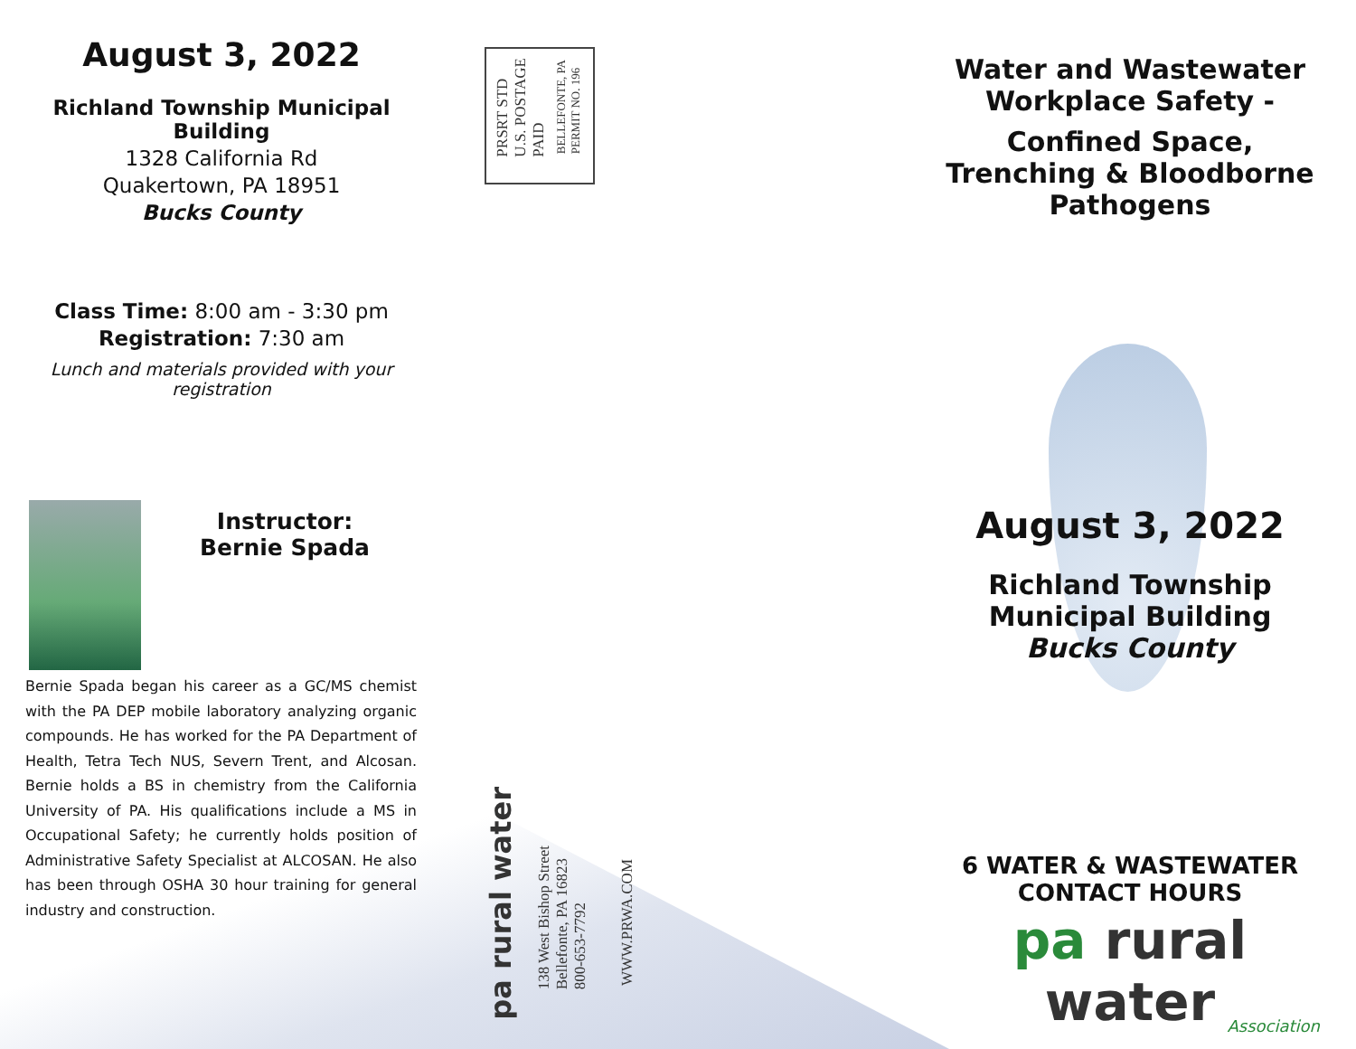August 3, 2022
Richland Township Municipal Building
1328 California Rd
Quakertown, PA 18951
Bucks County
Class Time: 8:00 am - 3:30 pm
Registration: 7:30 am
Lunch and materials provided with your registration
Instructor:
Bernie Spada
Bernie Spada began his career as a GC/MS chemist with the PA DEP mobile laboratory analyzing organic compounds. He has worked for the PA Department of Health, Tetra Tech NUS, Severn Trent, and Alcosan. Bernie holds a BS in chemistry from the California University of PA. His qualifications include a MS in Occupational Safety; he currently holds position of Administrative Safety Specialist at ALCOSAN. He also has been through OSHA 30 hour training for general industry and construction.
PRSRT STD
U.S. POSTAGE
PAID
BELLEFONTE, PA
PERMIT NO. 196
pa rural water
138 West Bishop Street
Bellefonte, PA 16823
800-653-7792
WWW.PRWA.COM
Water and Wastewater Workplace Safety -
Confined Space, Trenching & Bloodborne Pathogens
August 3, 2022
Richland Township
Municipal Building
Bucks County
6 WATER & WASTEWATER CONTACT HOURS
pa rural water
Association